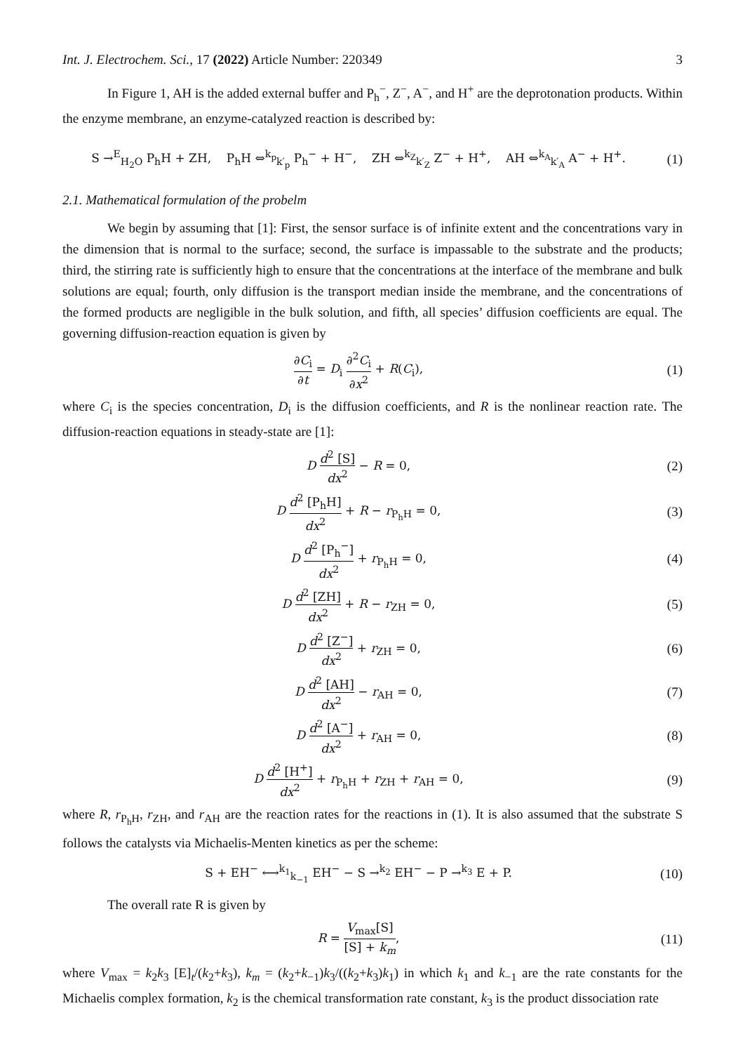Int. J. Electrochem. Sci., 17 (2022) Article Number: 220349 3
In Figure 1, AH is the added external buffer and P<sub>h</sub><sup>−</sup>, Z<sup>−</sup>, A<sup>−</sup>, and H<sup>+</sup> are the deprotonation products. Within the enzyme membrane, an enzyme-catalyzed reaction is described by:
S →<sup>E</sup><sub>H<sub>2</sub>O</sub> P<sub>h</sub>H + ZH, P<sub>h</sub>H ⇔<sup>k<sub>p</sub></sup><sub>k′<sub>p</sub></sub> P<sub>h</sub><sup>−</sup> + H<sup>−</sup>, ZH ⇔<sup>k<sub>Z</sub></sup><sub>k′<sub>Z</sub></sub> Z<sup>−</sup> + H<sup>+</sup>, AH ⇔<sup>k<sub>A</sub></sup><sub>k′<sub>A</sub></sub> A<sup>−</sup> + H<sup>+</sup>.
(1)
2.1. Mathematical formulation of the probelm
We begin by assuming that [1]: First, the sensor surface is of infinite extent and the concentrations vary in the dimension that is normal to the surface; second, the surface is impassable to the substrate and the products; third, the stirring rate is sufficiently high to ensure that the concentrations at the interface of the membrane and bulk solutions are equal; fourth, only diffusion is the transport median inside the membrane, and the concentrations of the formed products are negligible in the bulk solution, and fifth, all species’ diffusion coefficients are equal. The governing diffusion-reaction equation is given by
∂C<sub>i</sub> ∂t = D<sub>i</sub> ∂<sup>2</sup>C<sub>i</sub> ∂x<sup>2</sup> + R(C<sub>i</sub>), (1)
where C<sub>i</sub> is the species concentration, D<sub>i</sub> is the diffusion coefficients, and R is the nonlinear reaction rate. The diffusion-reaction equations in steady-state are [1]:
D d<sup>2</sup> [S] dx<sup>2</sup> − R = 0, (2)
D d<sup>2</sup> [P<sub>h</sub>H] dx<sup>2</sup> + R − r<sub>P<sub>h</sub>H</sub> = 0, (3)
D d<sup>2</sup> [P<sub>h</sub><sup>−</sup>] dx<sup>2</sup> + r<sub>P<sub>h</sub>H</sub> = 0, (4)
D d<sup>2</sup> [ZH] dx<sup>2</sup> + R − r<sub>ZH</sub> = 0, (5)
D d<sup>2</sup> [Z<sup>−</sup>] dx<sup>2</sup> + r<sub>ZH</sub> = 0, (6)
D d<sup>2</sup> [AH] dx<sup>2</sup> − r<sub>AH</sub> = 0, (7)
D d<sup>2</sup> [A<sup>−</sup>] dx<sup>2</sup> + r<sub>AH</sub> = 0, (8)
D d<sup>2</sup> [H<sup>+</sup>] dx<sup>2</sup> + r<sub>P<sub>h</sub>H</sub> + r<sub>ZH</sub> + r<sub>AH</sub> = 0,
(9)
where R, r<sub>P<sub>h</sub>H</sub>, r<sub>ZH</sub>, and r<sub>AH</sub> are the reaction rates for the reactions in (1). It is also assumed that the substrate S follows the catalysts via Michaelis-Menten kinetics as per the scheme:
S + EH<sup>−</sup> ⟷<sup>k<sub>1</sub></sup><sub>k<sub>−1</sub></sub> EH<sup>−</sup> − S →<sup>k<sub>2</sub></sup> EH<sup>−</sup> − P →<sup>k<sub>3</sub></sup> E + P.
(10)
The overall rate R is given by
R = V<sub>max</sub>[S] [S] + k<sub>m</sub>,
(11)
where V<sub>max</sub> = k<sub>2</sub>k<sub>3</sub> [E]<sub>t</sub>/(k<sub>2</sub>+k<sub>3</sub>), k<sub>m</sub> = (k<sub>2</sub>+k<sub>−1</sub>)k<sub>3</sub>/((k<sub>2</sub>+k<sub>3</sub>)k<sub>1</sub>) in which k<sub>1</sub> and k<sub>−1</sub> are the rate constants for the Michaelis complex formation, k<sub>2</sub> is the chemical transformation rate constant, k<sub>3</sub> is the product dissociation rate